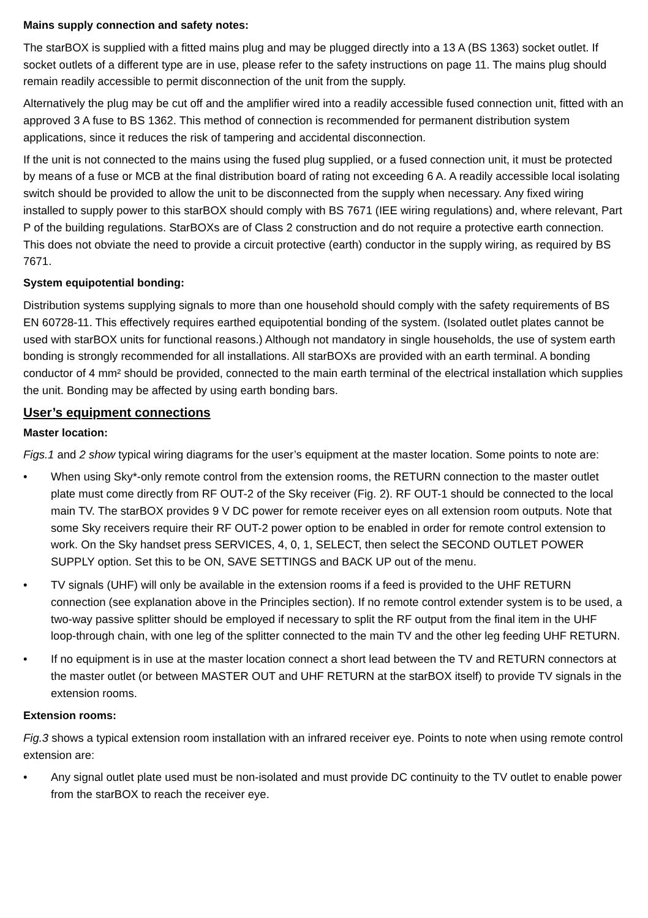Mains supply connection and safety notes:
The starBOX is supplied with a fitted mains plug and may be plugged directly into a 13 A (BS 1363) socket outlet. If socket outlets of a different type are in use, please refer to the safety instructions on page 11. The mains plug should remain readily accessible to permit disconnection of the unit from the supply.
Alternatively the plug may be cut off and the amplifier wired into a readily accessible fused connection unit, fitted with an approved 3 A fuse to BS 1362. This method of connection is recommended for permanent distribution system applications, since it reduces the risk of tampering and accidental disconnection.
If the unit is not connected to the mains using the fused plug supplied, or a fused connection unit, it must be protected by means of a fuse or MCB at the final distribution board of rating not exceeding 6 A. A readily accessible local isolating switch should be provided to allow the unit to be disconnected from the supply when necessary. Any fixed wiring installed to supply power to this starBOX should comply with BS 7671 (IEE wiring regulations) and, where relevant, Part P of the building regulations. StarBOXs are of Class 2 construction and do not require a protective earth connection. This does not obviate the need to provide a circuit protective (earth) conductor in the supply wiring, as required by BS 7671.
System equipotential bonding:
Distribution systems supplying signals to more than one household should comply with the safety requirements of BS EN 60728-11. This effectively requires earthed equipotential bonding of the system. (Isolated outlet plates cannot be used with starBOX units for functional reasons.) Although not mandatory in single households, the use of system earth bonding is strongly recommended for all installations. All starBOXs are provided with an earth terminal. A bonding conductor of 4 mm² should be provided, connected to the main earth terminal of the electrical installation which supplies the unit. Bonding may be affected by using earth bonding bars.
User’s equipment connections
Master location:
Figs.1 and 2 show typical wiring diagrams for the user’s equipment at the master location. Some points to note are:
• When using Sky*-only remote control from the extension rooms, the RETURN connection to the master outlet plate must come directly from RF OUT-2 of the Sky receiver (Fig. 2). RF OUT-1 should be connected to the local main TV. The starBOX provides 9 V DC power for remote receiver eyes on all extension room outputs. Note that some Sky receivers require their RF OUT-2 power option to be enabled in order for remote control extension to work. On the Sky handset press SERVICES, 4, 0, 1, SELECT, then select the SECOND OUTLET POWER SUPPLY option. Set this to be ON, SAVE SETTINGS and BACK UP out of the menu.
• TV signals (UHF) will only be available in the extension rooms if a feed is provided to the UHF RETURN connection (see explanation above in the Principles section). If no remote control extender system is to be used, a two-way passive splitter should be employed if necessary to split the RF output from the final item in the UHF loop-through chain, with one leg of the splitter connected to the main TV and the other leg feeding UHF RETURN.
• If no equipment is in use at the master location connect a short lead between the TV and RETURN connectors at the master outlet (or between MASTER OUT and UHF RETURN at the starBOX itself) to provide TV signals in the extension rooms.
Extension rooms:
Fig.3 shows a typical extension room installation with an infrared receiver eye. Points to note when using remote control extension are:
• Any signal outlet plate used must be non-isolated and must provide DC continuity to the TV outlet to enable power from the starBOX to reach the receiver eye.